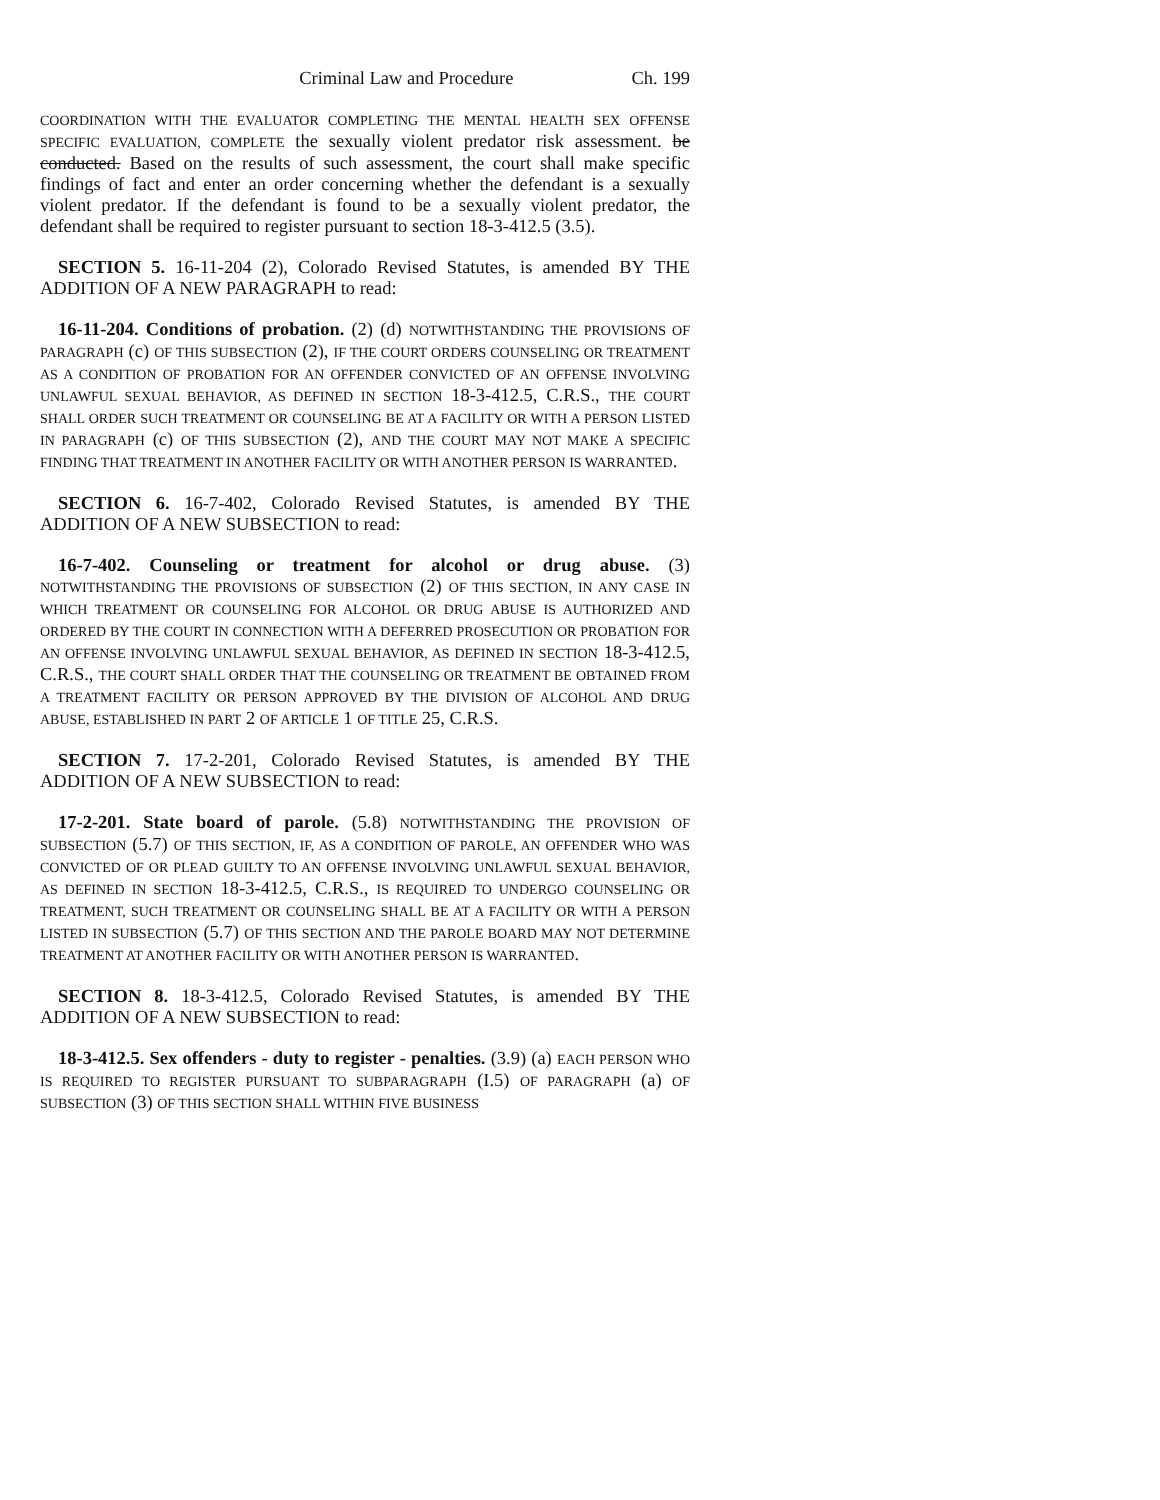Criminal Law and Procedure Ch. 199
COORDINATION WITH THE EVALUATOR COMPLETING THE MENTAL HEALTH SEX OFFENSE SPECIFIC EVALUATION, COMPLETE the sexually violent predator risk assessment. be conducted. Based on the results of such assessment, the court shall make specific findings of fact and enter an order concerning whether the defendant is a sexually violent predator. If the defendant is found to be a sexually violent predator, the defendant shall be required to register pursuant to section 18-3-412.5 (3.5).
SECTION 5. 16-11-204 (2), Colorado Revised Statutes, is amended BY THE ADDITION OF A NEW PARAGRAPH to read:
16-11-204. Conditions of probation. (2) (d) NOTWITHSTANDING THE PROVISIONS OF PARAGRAPH (c) OF THIS SUBSECTION (2), IF THE COURT ORDERS COUNSELING OR TREATMENT AS A CONDITION OF PROBATION FOR AN OFFENDER CONVICTED OF AN OFFENSE INVOLVING UNLAWFUL SEXUAL BEHAVIOR, AS DEFINED IN SECTION 18-3-412.5, C.R.S., THE COURT SHALL ORDER SUCH TREATMENT OR COUNSELING BE AT A FACILITY OR WITH A PERSON LISTED IN PARAGRAPH (c) OF THIS SUBSECTION (2), AND THE COURT MAY NOT MAKE A SPECIFIC FINDING THAT TREATMENT IN ANOTHER FACILITY OR WITH ANOTHER PERSON IS WARRANTED.
SECTION 6. 16-7-402, Colorado Revised Statutes, is amended BY THE ADDITION OF A NEW SUBSECTION to read:
16-7-402. Counseling or treatment for alcohol or drug abuse. (3) NOTWITHSTANDING THE PROVISIONS OF SUBSECTION (2) OF THIS SECTION, IN ANY CASE IN WHICH TREATMENT OR COUNSELING FOR ALCOHOL OR DRUG ABUSE IS AUTHORIZED AND ORDERED BY THE COURT IN CONNECTION WITH A DEFERRED PROSECUTION OR PROBATION FOR AN OFFENSE INVOLVING UNLAWFUL SEXUAL BEHAVIOR, AS DEFINED IN SECTION 18-3-412.5, C.R.S., THE COURT SHALL ORDER THAT THE COUNSELING OR TREATMENT BE OBTAINED FROM A TREATMENT FACILITY OR PERSON APPROVED BY THE DIVISION OF ALCOHOL AND DRUG ABUSE, ESTABLISHED IN PART 2 OF ARTICLE 1 OF TITLE 25, C.R.S.
SECTION 7. 17-2-201, Colorado Revised Statutes, is amended BY THE ADDITION OF A NEW SUBSECTION to read:
17-2-201. State board of parole. (5.8) NOTWITHSTANDING THE PROVISION OF SUBSECTION (5.7) OF THIS SECTION, IF, AS A CONDITION OF PAROLE, AN OFFENDER WHO WAS CONVICTED OF OR PLEAD GUILTY TO AN OFFENSE INVOLVING UNLAWFUL SEXUAL BEHAVIOR, AS DEFINED IN SECTION 18-3-412.5, C.R.S., IS REQUIRED TO UNDERGO COUNSELING OR TREATMENT, SUCH TREATMENT OR COUNSELING SHALL BE AT A FACILITY OR WITH A PERSON LISTED IN SUBSECTION (5.7) OF THIS SECTION AND THE PAROLE BOARD MAY NOT DETERMINE TREATMENT AT ANOTHER FACILITY OR WITH ANOTHER PERSON IS WARRANTED.
SECTION 8. 18-3-412.5, Colorado Revised Statutes, is amended BY THE ADDITION OF A NEW SUBSECTION to read:
18-3-412.5. Sex offenders - duty to register - penalties. (3.9) (a) EACH PERSON WHO IS REQUIRED TO REGISTER PURSUANT TO SUBPARAGRAPH (I.5) OF PARAGRAPH (a) OF SUBSECTION (3) OF THIS SECTION SHALL WITHIN FIVE BUSINESS